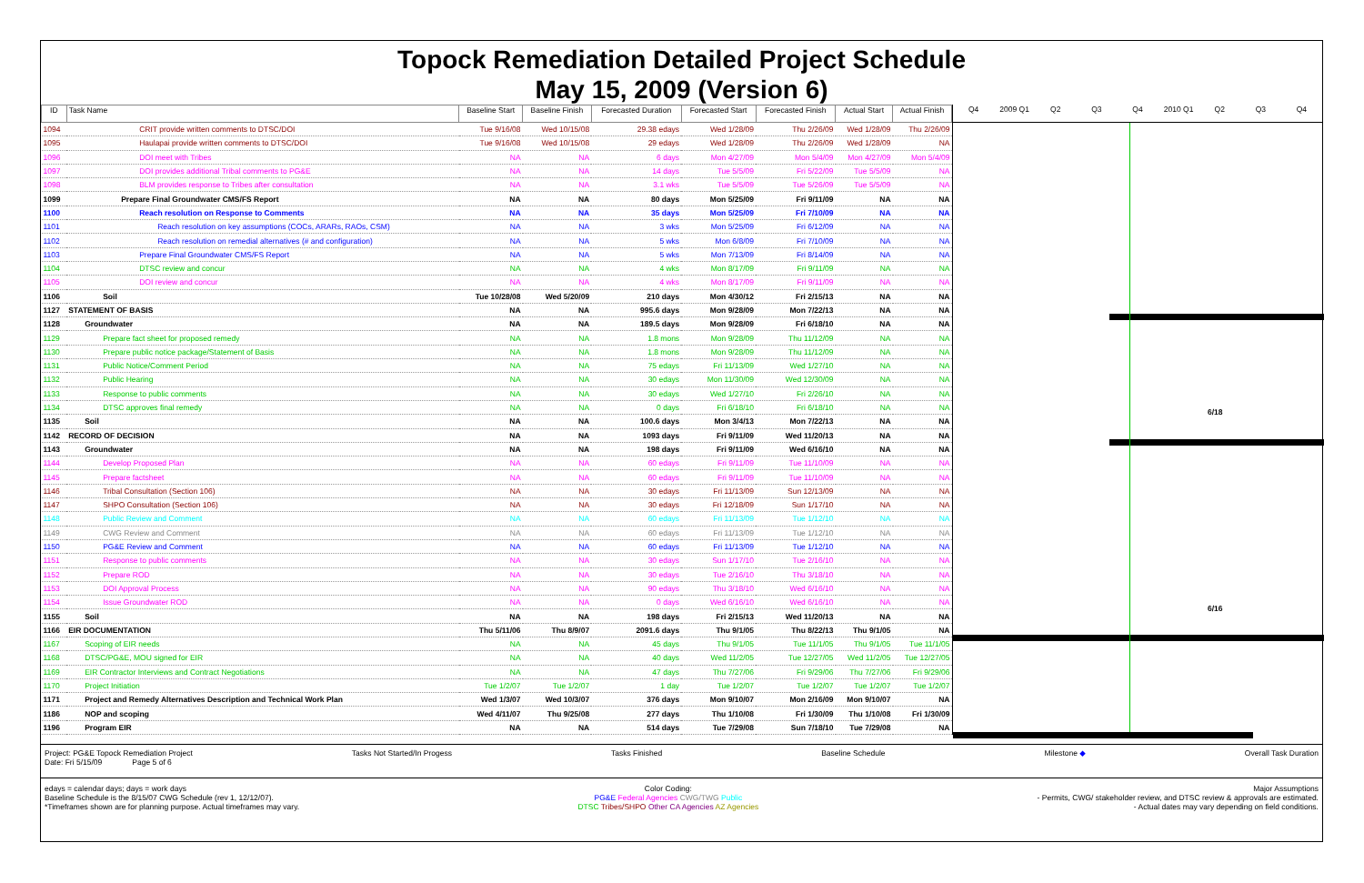Topock Remediation Detailed Project Schedule
May 15, 2009 (Version 6)
| ID | Task Name | Baseline Start | Baseline Finish | Forecasted Duration | Forecasted Start | Forecasted Finish | Actual Start | Actual Finish |
| --- | --- | --- | --- | --- | --- | --- | --- | --- |
| 1094 | CRIT provide written comments to DTSC/DOI | Tue 9/16/08 | Wed 10/15/08 | 29.38 edays | Wed 1/28/09 | Thu 2/26/09 | Wed 1/28/09 | Thu 2/26/09 |
| 1095 | Haulapai provide written comments to DTSC/DOI | Tue 9/16/08 | Wed 10/15/08 | 29 edays | Wed 1/28/09 | Thu 2/26/09 | Wed 1/28/09 | NA |
| 1096 | DOI meet with Tribes | NA | NA | 6 days | Mon 4/27/09 | Mon 5/4/09 | Mon 4/27/09 | Mon 5/4/09 |
| 1097 | DOI provides additional Tribal comments to PG&E | NA | NA | 14 days | Tue 5/5/09 | Fri 5/22/09 | Tue 5/5/09 | NA |
| 1098 | BLM provides response to Tribes after consultation | NA | NA | 3.1 wks | Tue 5/5/09 | Tue 5/26/09 | Tue 5/5/09 | NA |
| 1099 | Prepare Final Groundwater CMS/FS Report | NA | NA | 80 days | Mon 5/25/09 | Fri 9/11/09 | NA | NA |
| 1100 | Reach resolution on Response to Comments | NA | NA | 35 days | Mon 5/25/09 | Fri 7/10/09 | NA | NA |
| 1101 | Reach resolution on key assumptions (COCs, ARARs, RAOs, CSM) | NA | NA | 3 wks | Mon 5/25/09 | Fri 6/12/09 | NA | NA |
| 1102 | Reach resolution on remedial alternatives (# and configuration) | NA | NA | 5 wks | Mon 6/8/09 | Fri 7/10/09 | NA | NA |
| 1103 | Prepare Final Groundwater CMS/FS Report | NA | NA | 5 wks | Mon 7/13/09 | Fri 8/14/09 | NA | NA |
| 1104 | DTSC review and concur | NA | NA | 4 wks | Mon 8/17/09 | Fri 9/11/09 | NA | NA |
| 1105 | DOI review and concur | NA | NA | 4 wks | Mon 8/17/09 | Fri 9/11/09 | NA | NA |
| 1106 | Soil | Tue 10/28/08 | Wed 5/20/09 | 210 days | Mon 4/30/12 | Fri 2/15/13 | NA | NA |
| 1127 | STATEMENT OF BASIS | NA | NA | 995.6 days | Mon 9/28/09 | Mon 7/22/13 | NA | NA |
| 1128 | Groundwater | NA | NA | 189.5 days | Mon 9/28/09 | Fri 6/18/10 | NA | NA |
| 1129 | Prepare fact sheet for proposed remedy | NA | NA | 1.8 mons | Mon 9/28/09 | Thu 11/12/09 | NA | NA |
| 1130 | Prepare public notice package/Statement of Basis | NA | NA | 1.8 mons | Mon 9/28/09 | Thu 11/12/09 | NA | NA |
| 1131 | Public Notice/Comment Period | NA | NA | 75 edays | Fri 11/13/09 | Wed 1/27/10 | NA | NA |
| 1132 | Public Hearing | NA | NA | 30 edays | Mon 11/30/09 | Wed 12/30/09 | NA | NA |
| 1133 | Response to public comments | NA | NA | 30 edays | Wed 1/27/10 | Fri 2/26/10 | NA | NA |
| 1134 | DTSC approves final remedy | NA | NA | 0 days | Fri 6/18/10 | Fri 6/18/10 | NA | NA |
| 1135 | Soil | NA | NA | 100.6 days | Mon 3/4/13 | Mon 7/22/13 | NA | NA |
| 1142 | RECORD OF DECISION | NA | NA | 1093 days | Fri 9/11/09 | Wed 11/20/13 | NA | NA |
| 1143 | Groundwater | NA | NA | 198 days | Fri 9/11/09 | Wed 6/16/10 | NA | NA |
| 1144 | Develop Proposed Plan | NA | NA | 60 edays | Fri 9/11/09 | Tue 11/10/09 | NA | NA |
| 1145 | Prepare factsheet | NA | NA | 60 edays | Fri 9/11/09 | Tue 11/10/09 | NA | NA |
| 1146 | Tribal Consultation (Section 106) | NA | NA | 30 edays | Fri 11/13/09 | Sun 12/13/09 | NA | NA |
| 1147 | SHPO Consultation (Section 106) | NA | NA | 30 edays | Fri 12/18/09 | Sun 1/17/10 | NA | NA |
| 1148 | Public Review and Comment | NA | NA | 60 edays | Fri 11/13/09 | Tue 1/12/10 | NA | NA |
| 1149 | CWG Review and Comment | NA | NA | 60 edays | Fri 11/13/09 | Tue 1/12/10 | NA | NA |
| 1150 | PG&E Review and Comment | NA | NA | 60 edays | Fri 11/13/09 | Tue 1/12/10 | NA | NA |
| 1151 | Response to public comments | NA | NA | 30 edays | Sun 1/17/10 | Tue 2/16/10 | NA | NA |
| 1152 | Prepare ROD | NA | NA | 30 edays | Tue 2/16/10 | Thu 3/18/10 | NA | NA |
| 1153 | DOI Approval Process | NA | NA | 90 edays | Thu 3/18/10 | Wed 6/16/10 | NA | NA |
| 1154 | Issue Groundwater ROD | NA | NA | 0 days | Wed 6/16/10 | Wed 6/16/10 | NA | NA |
| 1155 | Soil | NA | NA | 198 days | Fri 2/15/13 | Wed 11/20/13 | NA | NA |
| 1166 | EIR DOCUMENTATION | Thu 5/11/06 | Thu 8/9/07 | 2091.6 days | Thu 9/1/05 | Thu 8/22/13 | Thu 9/1/05 | NA |
| 1167 | Scoping of EIR needs | NA | NA | 45 days | Thu 9/1/05 | Tue 11/1/05 | Thu 9/1/05 | Tue 11/1/05 |
| 1168 | DTSC/PG&E, MOU signed for EIR | NA | NA | 40 days | Wed 11/2/05 | Tue 12/27/05 | Wed 11/2/05 | Tue 12/27/05 |
| 1169 | EIR Contractor Interviews and Contract Negotiations | NA | NA | 47 days | Thu 7/27/06 | Fri 9/29/06 | Thu 7/27/06 | Fri 9/29/06 |
| 1170 | Project Initiation | Tue 1/2/07 | Tue 1/2/07 | 1 day | Tue 1/2/07 | Tue 1/2/07 | Tue 1/2/07 | Tue 1/2/07 |
| 1171 | Project and Remedy Alternatives Description and Technical Work Plan | Wed 1/3/07 | Wed 10/3/07 | 376 days | Mon 9/10/07 | Mon 2/16/09 | Mon 9/10/07 | NA |
| 1186 | NOP and scoping | Wed 4/11/07 | Thu 9/25/08 | 277 days | Thu 1/10/08 | Fri 1/30/09 | Thu 1/10/08 | Fri 1/30/09 |
| 1196 | Program EIR | NA | NA | 514 days | Tue 7/29/08 | Sun 7/18/10 | Tue 7/29/08 | NA |
Q4 2009 Q1 Q2 Q3 Q4 2010 Q1 Q2 Q3 Q4
6/18
6/16
Project: PG&E Topock Remediation Project
Date: Fri 5/15/09 Page 5 of 6 Tasks Not Started/In Progess Tasks Finished Baseline Schedule Milestone ◆ Overall Task Duration
edays = calendar days; days = work days
Baseline Schedule is the 8/15/07 CWG Schedule (rev 1, 12/12/07).
*Timeframes shown are for planning purpose. Actual timeframes may vary.
Color Coding:
PG&E Federal Agencies CWG/TWG Public
DTSC Tribes/SHPO Other CA Agencies AZ Agencies
Major Assumptions
- Permits, CWG/ stakeholder review, and DTSC review & approvals are estimated.
- Actual dates may vary depending on field conditions.